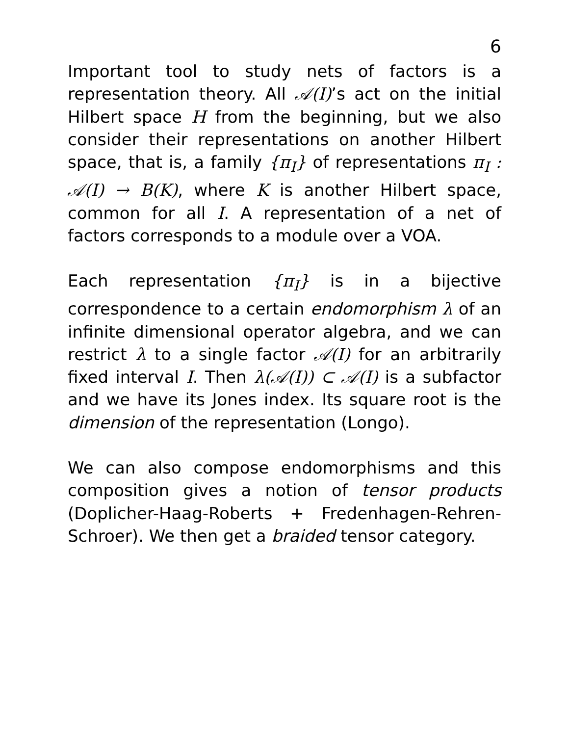6
Important tool to study nets of factors is a representation theory. All 𝒜(I)’s act on the initial Hilbert space H from the beginning, but we also consider their representations on another Hilbert space, that is, a family {π<sub>I</sub>} of representations π<sub>I</sub> : 𝒜(I) → B(K), where K is another Hilbert space, common for all I. A representation of a net of factors corresponds to a module over a VOA.
Each representation {π<sub>I</sub>} is in a bijective correspondence to a certain endomorphism λ of an infinite dimensional operator algebra, and we can restrict λ to a single factor 𝒜(I) for an arbitrarily fixed interval I. Then λ(𝒜(I)) ⊂ 𝒜(I) is a subfactor and we have its Jones index. Its square root is the dimension of the representation (Longo).
We can also compose endomorphisms and this composition gives a notion of tensor products (Doplicher-Haag-Roberts + Fredenhagen-Rehren-Schroer). We then get a braided tensor category.